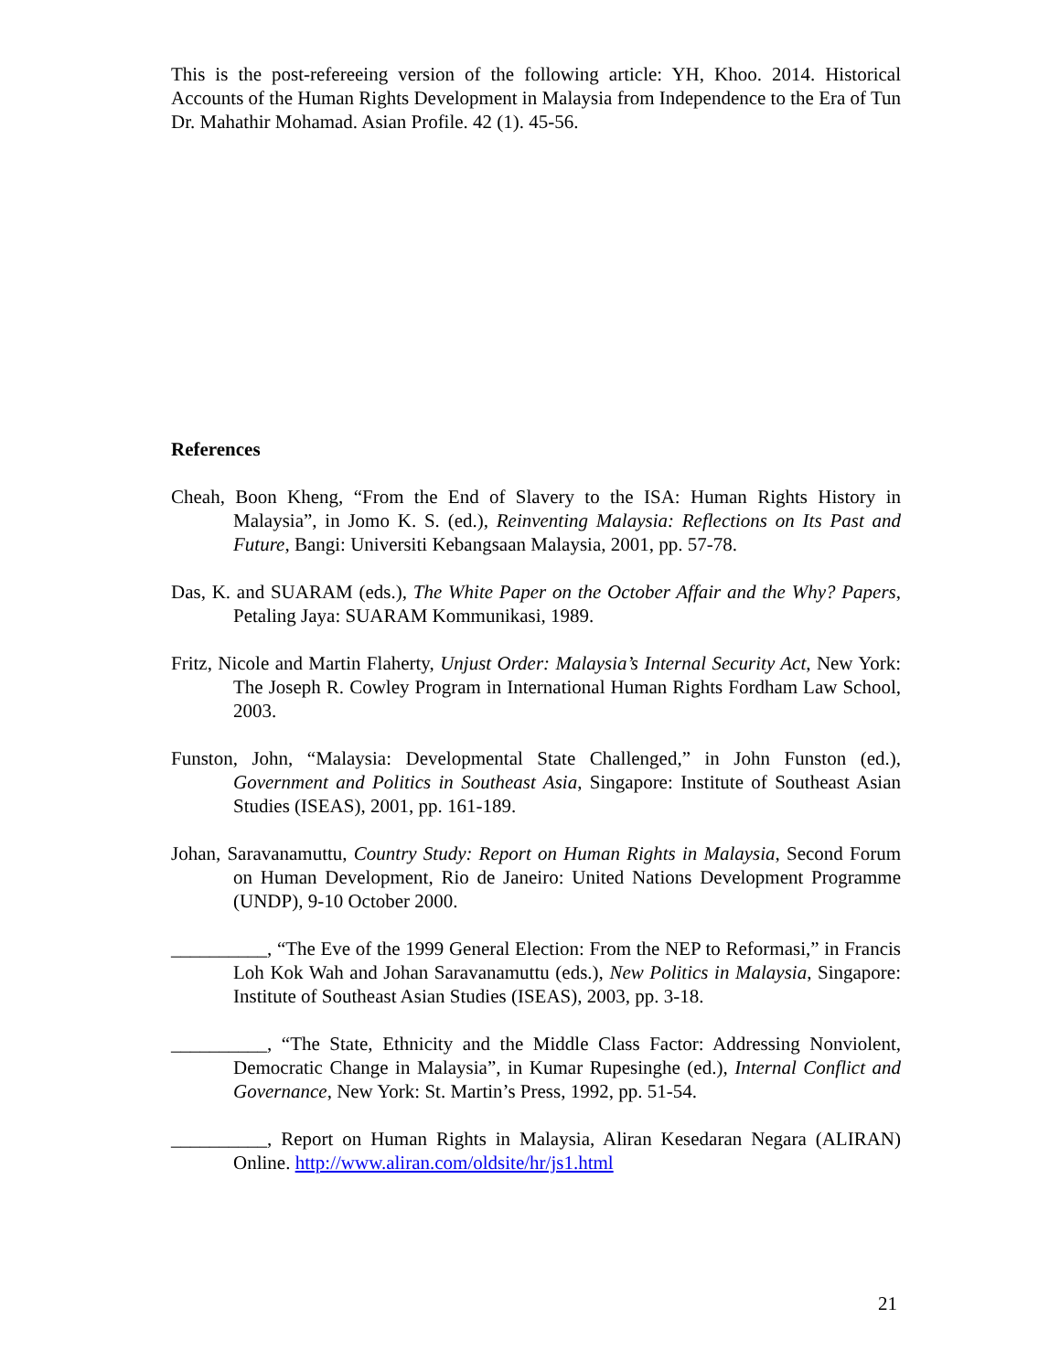This is the post-refereeing version of the following article: YH, Khoo. 2014. Historical Accounts of the Human Rights Development in Malaysia from Independence to the Era of Tun Dr. Mahathir Mohamad. Asian Profile. 42 (1). 45-56.
References
Cheah, Boon Kheng, “From the End of Slavery to the ISA: Human Rights History in Malaysia”, in Jomo K. S. (ed.), Reinventing Malaysia: Reflections on Its Past and Future, Bangi: Universiti Kebangsaan Malaysia, 2001, pp. 57-78.
Das, K. and SUARAM (eds.), The White Paper on the October Affair and the Why? Papers, Petaling Jaya: SUARAM Kommunikasi, 1989.
Fritz, Nicole and Martin Flaherty, Unjust Order: Malaysia’s Internal Security Act, New York: The Joseph R. Cowley Program in International Human Rights Fordham Law School, 2003.
Funston, John, “Malaysia: Developmental State Challenged,” in John Funston (ed.), Government and Politics in Southeast Asia, Singapore: Institute of Southeast Asian Studies (ISEAS), 2001, pp. 161-189.
Johan, Saravanamuttu, Country Study: Report on Human Rights in Malaysia, Second Forum on Human Development, Rio de Janeiro: United Nations Development Programme (UNDP), 9-10 October 2000.
__________, “The Eve of the 1999 General Election: From the NEP to Reformasi,” in Francis Loh Kok Wah and Johan Saravanamuttu (eds.), New Politics in Malaysia, Singapore: Institute of Southeast Asian Studies (ISEAS), 2003, pp. 3-18.
__________, “The State, Ethnicity and the Middle Class Factor: Addressing Nonviolent, Democratic Change in Malaysia”, in Kumar Rupesinghe (ed.), Internal Conflict and Governance, New York: St. Martin’s Press, 1992, pp. 51-54.
__________, Report on Human Rights in Malaysia, Aliran Kesedaran Negara (ALIRAN) Online. http://www.aliran.com/oldsite/hr/js1.html
21